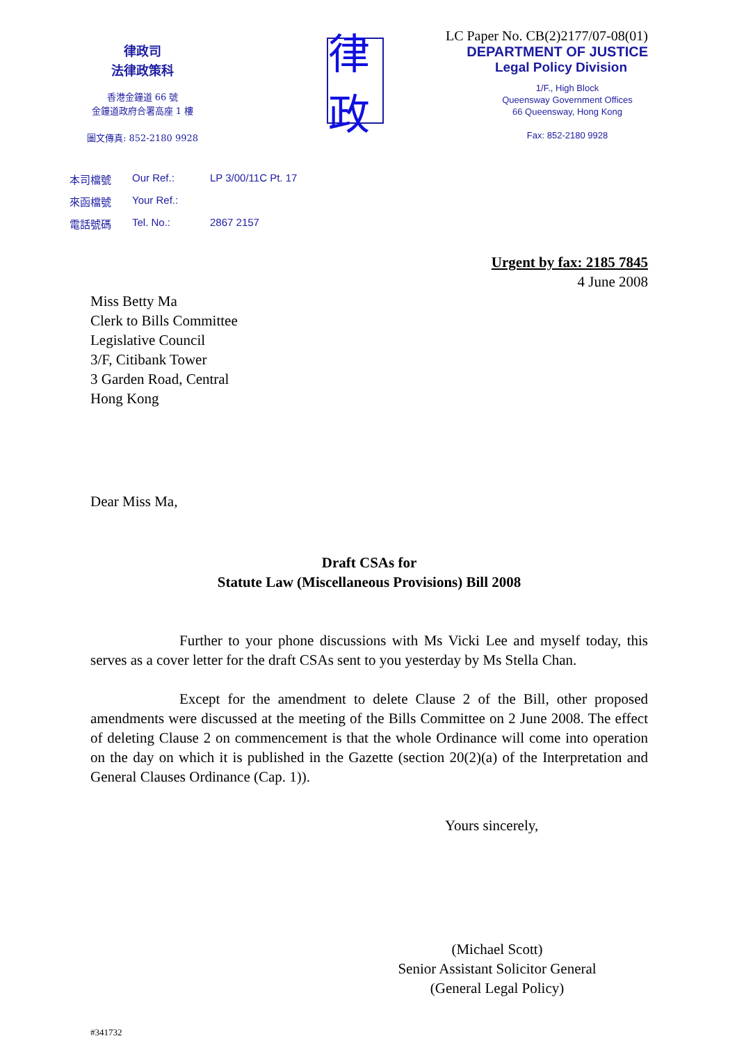律政司
法律政策科
香港金鐘道 66 號
金鐘道政府合署高座 1 樓
圖文傳真: 852-2180 9928
律政
LC Paper No. CB(2)2177/07-08(01)
DEPARTMENT OF JUSTICE
Legal Policy Division
1/F., High Block
Queensway Government Offices
66 Queensway, Hong Kong
Fax: 852-2180 9928
本司檔號 Our Ref.: LP 3/00/11C Pt. 17
來函檔號 Your Ref.:
電話號碼 Tel. No.: 2867 2157
Urgent by fax: 2185 7845
4 June 2008
Miss Betty Ma
Clerk to Bills Committee
Legislative Council
3/F, Citibank Tower
3 Garden Road, Central
Hong Kong
Dear Miss Ma,
Draft CSAs for
Statute Law (Miscellaneous Provisions) Bill 2008
Further to your phone discussions with Ms Vicki Lee and myself today, this serves as a cover letter for the draft CSAs sent to you yesterday by Ms Stella Chan.
Except for the amendment to delete Clause 2 of the Bill, other proposed amendments were discussed at the meeting of the Bills Committee on 2 June 2008. The effect of deleting Clause 2 on commencement is that the whole Ordinance will come into operation on the day on which it is published in the Gazette (section 20(2)(a) of the Interpretation and General Clauses Ordinance (Cap. 1)).
Yours sincerely,
(Michael Scott)
Senior Assistant Solicitor General
(General Legal Policy)
#341732